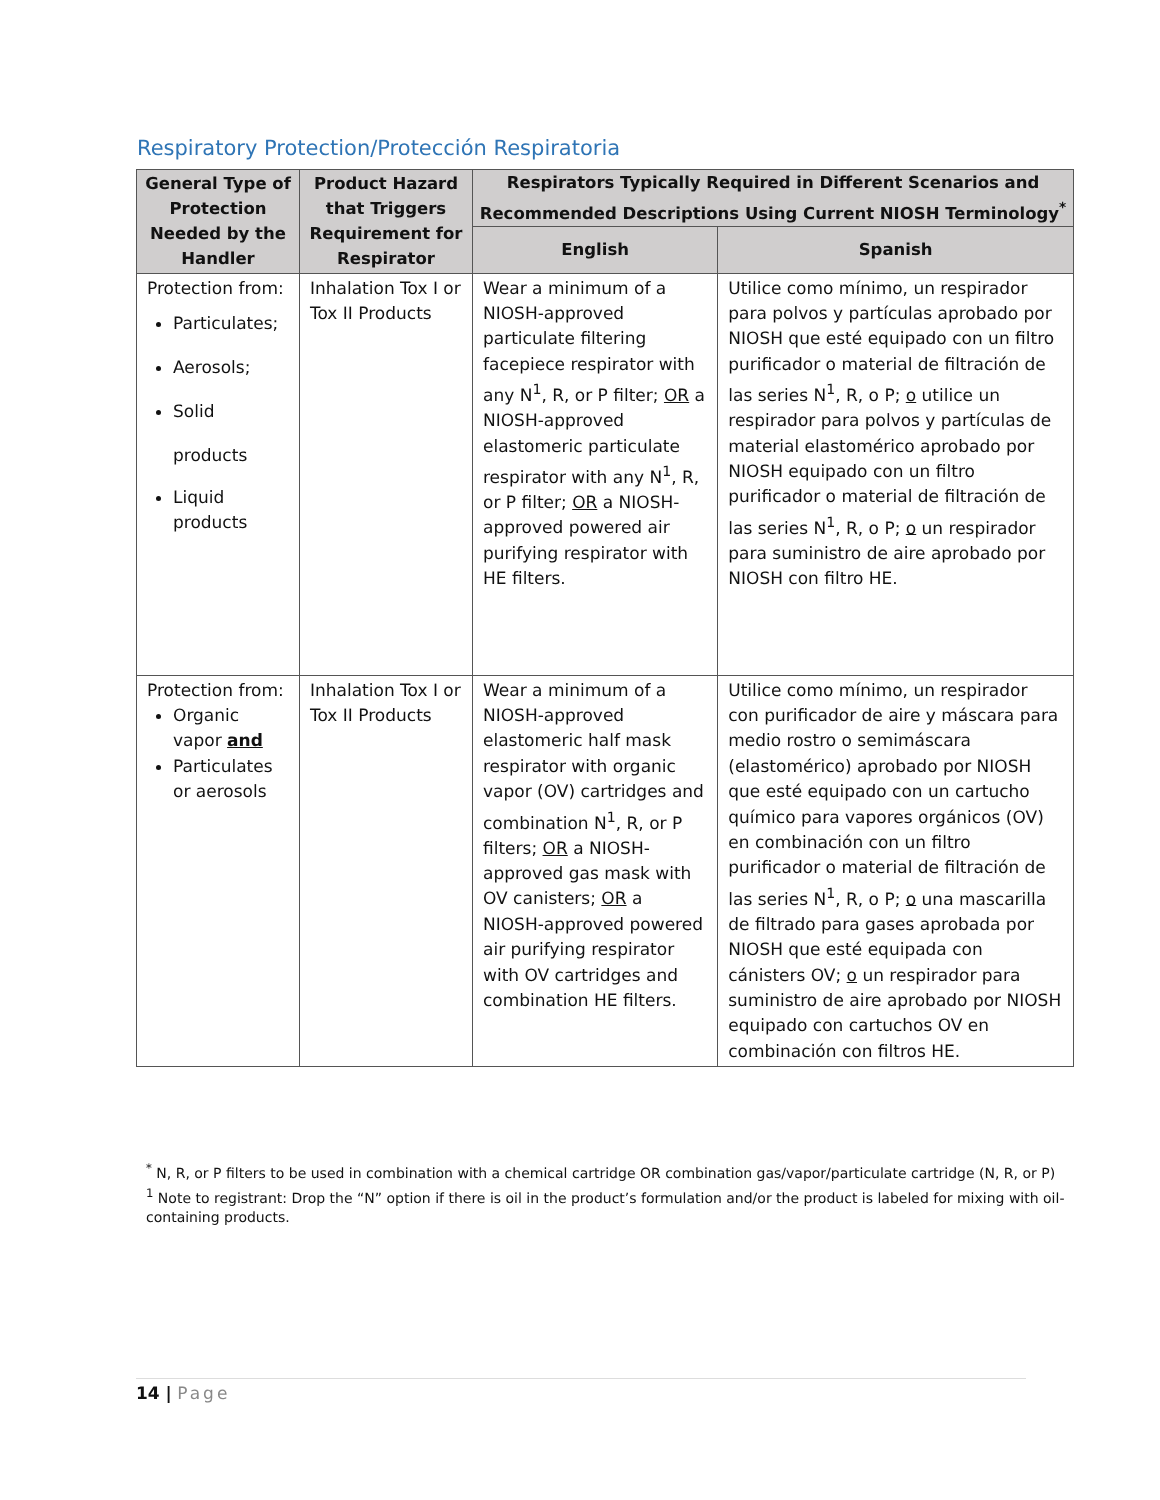Respiratory Protection/Protección Respiratoria
| General Type of Protection Needed by the Handler | Product Hazard that Triggers Requirement for Respirator | Respirators Typically Required in Different Scenarios and Recommended Descriptions Using Current NIOSH Terminology<sup>*</sup> | |
| --- | --- | --- | --- |
| | | English | Spanish |
| Protection from: Particulates; Aerosols; Solid products Liquid products | Inhalation Tox I or Tox II Products | Wear a minimum of a NIOSH-approved particulate filtering facepiece respirator with any N<sup>1</sup>, R, or P filter; OR a NIOSH-approved elastomeric particulate respirator with any N<sup>1</sup>, R, or P filter; OR a NIOSH-approved powered air purifying respirator with HE filters. | Utilice como mínimo, un respirador para polvos y partículas aprobado por NIOSH que esté equipado con un filtro purificador o material de filtración de las series N<sup>1</sup>, R, o P; o utilice un respirador para polvos y partículas de material elastomérico aprobado por NIOSH equipado con un filtro purificador o material de filtración de las series N<sup>1</sup>, R, o P; o un respirador para suministro de aire aprobado por NIOSH con filtro HE. |
| Protection from: Organic vapor and Particulates or aerosols | Inhalation Tox I or Tox II Products | Wear a minimum of a NIOSH-approved elastomeric half mask respirator with organic vapor (OV) cartridges and combination N<sup>1</sup>, R, or P filters; OR a NIOSH-approved gas mask with OV canisters; OR a NIOSH-approved powered air purifying respirator with OV cartridges and combination HE filters. | Utilice como mínimo, un respirador con purificador de aire y máscara para medio rostro o semimáscara (elastomérico) aprobado por NIOSH que esté equipado con un cartucho químico para vapores orgánicos (OV) en combinación con un filtro purificador o material de filtración de las series N<sup>1</sup>, R, o P; o una mascarilla de filtrado para gases aprobada por NIOSH que esté equipada con cánisters OV; o un respirador para suministro de aire aprobado por NIOSH equipado con cartuchos OV en combinación con filtros HE. |
<sup>*</sup> N, R, or P filters to be used in combination with a chemical cartridge OR combination gas/vapor/particulate cartridge (N, R, or P)
<sup>1</sup> Note to registrant: Drop the “N” option if there is oil in the product’s formulation and/or the product is labeled for mixing with oil-containing products.
14 | Page